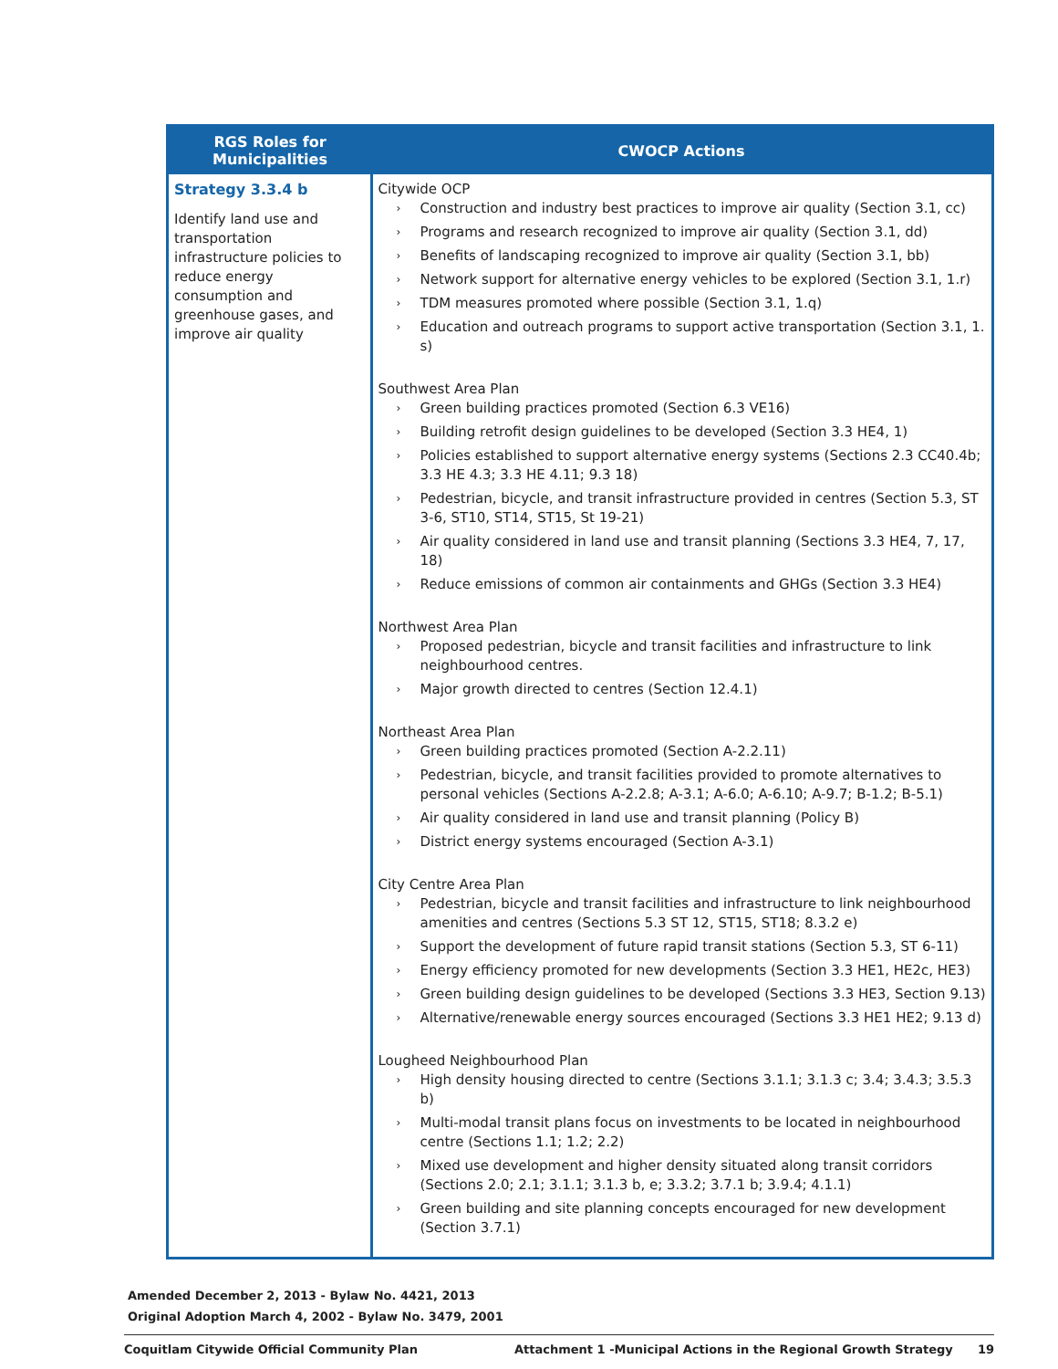| RGS Roles for Municipalities | CWOCP Actions |
| --- | --- |
| Strategy 3.3.4 b Identify land use and transportation infrastructure policies to reduce energy consumption and greenhouse gases, and improve air quality | Citywide OCP › Construction and industry best practices to improve air quality (Section 3.1, cc) › Programs and research recognized to improve air quality (Section 3.1, dd) › Benefits of landscaping recognized to improve air quality (Section 3.1, bb) › Network support for alternative energy vehicles to be explored (Section 3.1, 1.r) › TDM measures promoted where possible (Section 3.1, 1.q) › Education and outreach programs to support active transportation (Section 3.1, 1. s) Southwest Area Plan › Green building practices promoted (Section 6.3 VE16) › Building retrofit design guidelines to be developed (Section 3.3 HE4, 1) › Policies established to support alternative energy systems (Sections 2.3 CC40.4b; 3.3 HE 4.3; 3.3 HE 4.11; 9.3 18) › Pedestrian, bicycle, and transit infrastructure provided in centres (Section 5.3, ST 3-6, ST10, ST14, ST15, St 19-21) › Air quality considered in land use and transit planning (Sections 3.3 HE4, 7, 17, 18) › Reduce emissions of common air containments and GHGs (Section 3.3 HE4) Northwest Area Plan › Proposed pedestrian, bicycle and transit facilities and infrastructure to link neighbourhood centres. › Major growth directed to centres (Section 12.4.1) Northeast Area Plan › Green building practices promoted (Section A-2.2.11) › Pedestrian, bicycle, and transit facilities provided to promote alternatives to personal vehicles (Sections A-2.2.8; A-3.1; A-6.0; A-6.10; A-9.7; B-1.2; B-5.1) › Air quality considered in land use and transit planning (Policy B) › District energy systems encouraged (Section A-3.1) City Centre Area Plan › Pedestrian, bicycle and transit facilities and infrastructure to link neighbourhood amenities and centres (Sections 5.3 ST 12, ST15, ST18; 8.3.2 e) › Support the development of future rapid transit stations (Section 5.3, ST 6-11) › Energy efficiency promoted for new developments (Section 3.3 HE1, HE2c, HE3) › Green building design guidelines to be developed (Sections 3.3 HE3, Section 9.13) › Alternative/renewable energy sources encouraged (Sections 3.3 HE1 HE2; 9.13 d) Lougheed Neighbourhood Plan › High density housing directed to centre (Sections 3.1.1; 3.1.3 c; 3.4; 3.4.3; 3.5.3 b) › Multi-modal transit plans focus on investments to be located in neighbourhood centre (Sections 1.1; 1.2; 2.2) › Mixed use development and higher density situated along transit corridors (Sections 2.0; 2.1; 3.1.1; 3.1.3 b, e; 3.3.2; 3.7.1 b; 3.9.4; 4.1.1) › Green building and site planning concepts encouraged for new development (Section 3.7.1) |
Amended December 2, 2013 - Bylaw No. 4421, 2013
Original Adoption March 4, 2002 - Bylaw No. 3479, 2001
Coquitlam Citywide Official Community Plan Attachment 1 -Municipal Actions in the Regional Growth Strategy 19